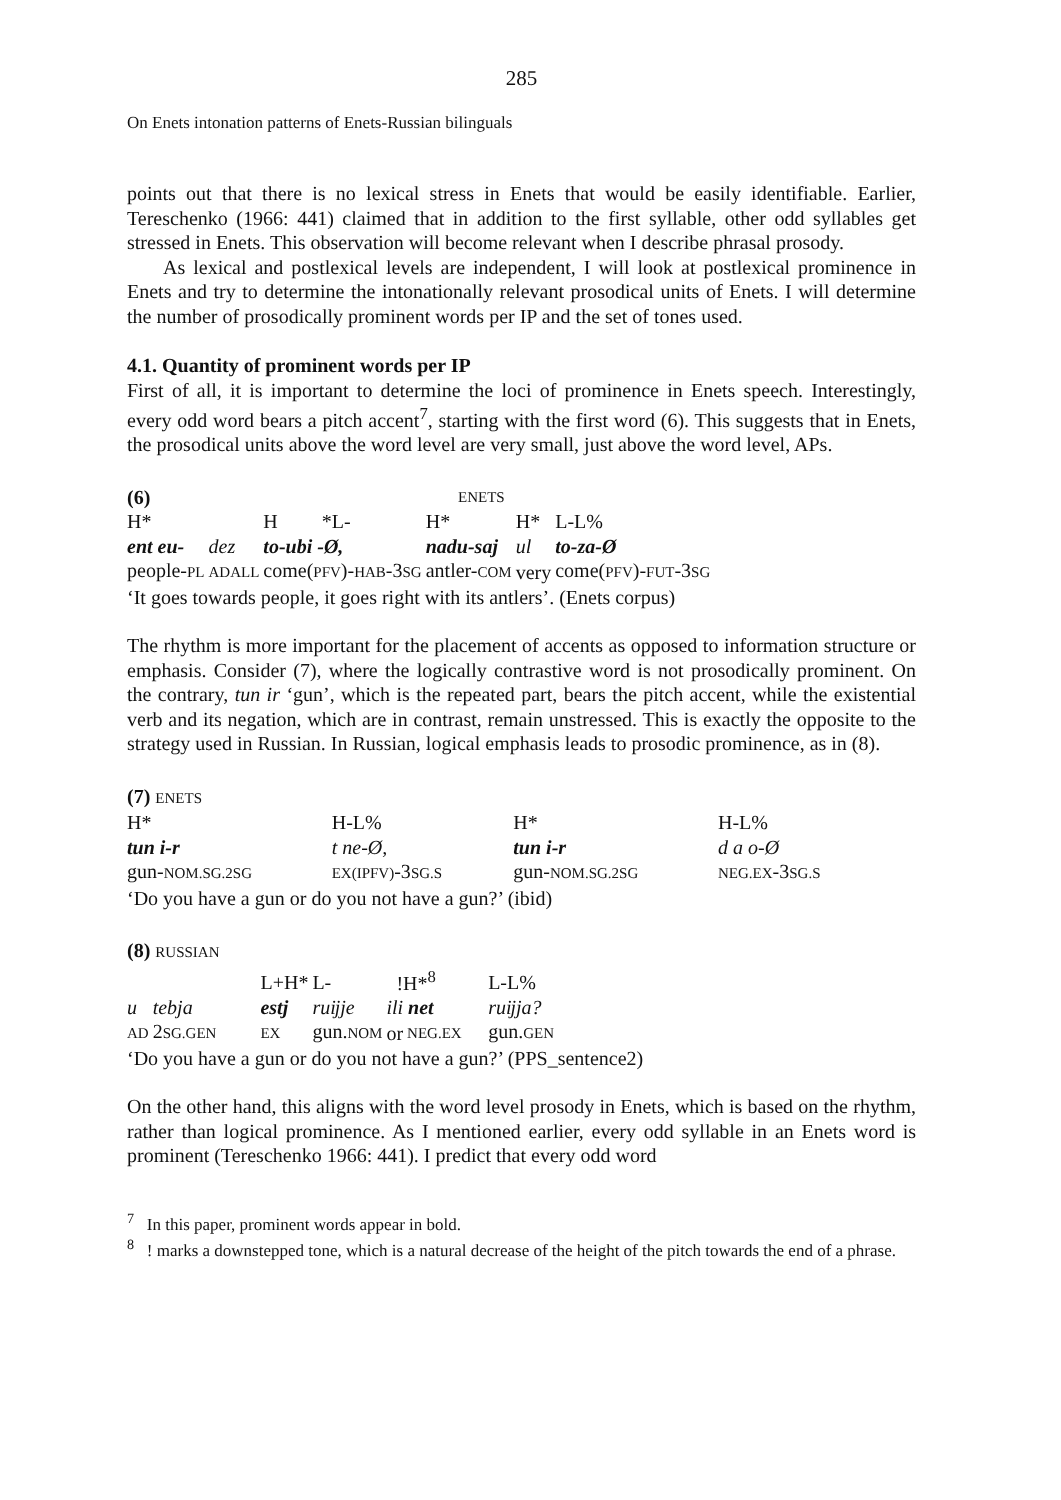285
On Enets intonation patterns of Enets-Russian bilinguals
points out that there is no lexical stress in Enets that would be easily identifiable. Earlier, Tereschenko (1966: 441) claimed that in addition to the first syllable, other odd syllables get stressed in Enets. This observation will become relevant when I describe phrasal prosody.
As lexical and postlexical levels are independent, I will look at postlexical prominence in Enets and try to determine the intonationally relevant prosodical units of Enets. I will determine the number of prosodically prominent words per IP and the set of tones used.
4.1. Quantity of prominent words per IP
First of all, it is important to determine the loci of prominence in Enets speech. Interestingly, every odd word bears a pitch accent<sup>7</sup>, starting with the first word (6). This suggests that in Enets, the prosodical units above the word level are very small, just above the word level, APs.
| (6) | | | | | ENETS | | |
| H* | | H | *L- | H* | | H* | L-L% |
| ent eu- | dez | to-ubi -Ø, | | nadu-saj | | ul | to-za-Ø |
| people- PL | ADALL | come( PFV )- HAB -3 SG | | antler- COM | | very | come( PFV )- FUT -3 SG |
‘It goes towards people, it goes right with its antlers’. (Enets corpus)
The rhythm is more important for the placement of accents as opposed to information structure or emphasis. Consider (7), where the logically contrastive word is not prosodically prominent. On the contrary, tun ir ‘gun’, which is the repeated part, bears the pitch accent, while the existential verb and its negation, which are in contrast, remain unstressed. This is exactly the opposite to the strategy used in Russian. In Russian, logical emphasis leads to prosodic prominence, as in (8).
(7) ENETS
| H* | H-L% | H* | H-L% |
| tun i-r | t ne-Ø, | tun i-r | d a o-Ø |
| gun- NOM.SG.2SG | EX(IPFV) -3 SG.S | gun- NOM.SG.2SG | NEG.EX -3 SG.S |
‘Do you have a gun or do you not have a gun?’ (ibid)
(8) RUSSIAN
| | | L+H* | L- | !H*<sup>8</sup> | | L-L% |
| u | tebja | estj | ruĳje | ili net | | ruĳja? |
| AD | 2 SG.GEN | EX | gun. NOM | or | NEG.EX | gun. GEN |
‘Do you have a gun or do you not have a gun?’ (PPS_sentence2)
On the other hand, this aligns with the word level prosody in Enets, which is based on the rhythm, rather than logical prominence. As I mentioned earlier, every odd syllable in an Enets word is prominent (Tereschenko 1966: 441). I predict that every odd word
<sup>7</sup> In this paper, prominent words appear in bold.
<sup>8</sup> ! marks a downstepped tone, which is a natural decrease of the height of the pitch towards the end of a phrase.